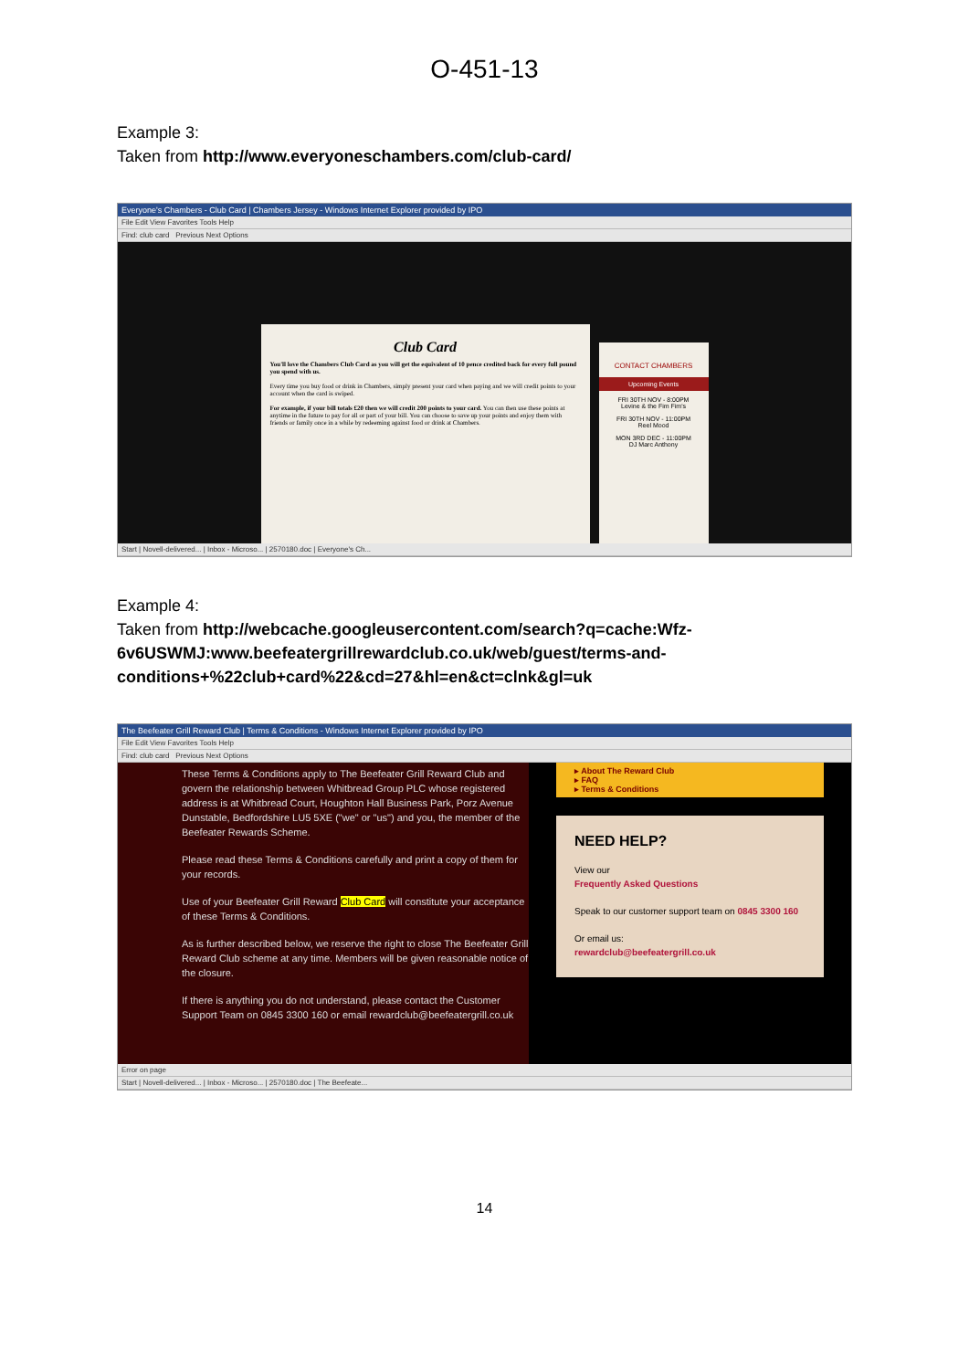O-451-13
Example 3:
Taken from http://www.everyoneschambers.com/club-card/
Everyone's Chambers - Club Card | Chambers Jersey - Windows Internet Explorer provided by IPO
File Edit View Favorites Tools Help
Find: club card Previous Next Options
Club Card
You'll love the Chambers Club Card as you will get the equivalent of 10 pence credited back for every full pound you spend with us.
Every time you buy food or drink in Chambers, simply present your card when paying and we will credit points to your account when the card is swiped.
For example, if your bill totals £20 then we will credit 200 points to your card. You can then use these points at anytime in the future to pay for all or part of your bill. You can choose to save up your points and enjoy them with friends or family once in a while by redeeming against food or drink at Chambers.
CONTACT CHAMBERS
Upcoming Events
FRI 30TH NOV - 8:00PM
Levine & the Fim Fim's
FRI 30TH NOV - 11:00PM
Reel Mood
MON 3RD DEC - 11:00PM
DJ Marc Anthony
Start | Novell-delivered... | Inbox - Microso... | 2570180.doc | Everyone's Ch...
Example 4:
Taken from http://webcache.googleusercontent.com/search?q=cache:Wfz-6v6USWMJ:www.beefeatergrillrewardclub.co.uk/web/guest/terms-and-conditions+%22club+card%22&cd=27&hl=en&ct=clnk&gl=uk
The Beefeater Grill Reward Club | Terms & Conditions - Windows Internet Explorer provided by IPO
File Edit View Favorites Tools Help
Find: club card Previous Next Options
These Terms & Conditions apply to The Beefeater Grill Reward Club and govern the relationship between Whitbread Group PLC whose registered address is at Whitbread Court, Houghton Hall Business Park, Porz Avenue Dunstable, Bedfordshire LU5 5XE ("we" or "us") and you, the member of the Beefeater Rewards Scheme.
Please read these Terms & Conditions carefully and print a copy of them for your records.
Use of your Beefeater Grill Reward Club Card will constitute your acceptance of these Terms & Conditions.
As is further described below, we reserve the right to close The Beefeater Grill Reward Club scheme at any time. Members will be given reasonable notice of the closure.
If there is anything you do not understand, please contact the Customer Support Team on 0845 3300 160 or email rewardclub@beefeatergrill.co.uk
▸ About The Reward Club
▸ FAQ
▸ Terms & Conditions
NEED HELP?
View our
Frequently Asked Questions
Speak to our customer support team on 0845 3300 160
Or email us:
rewardclub@beefeatergrill.co.uk
Error on page
Start | Novell-delivered... | Inbox - Microso... | 2570180.doc | The Beefeate...
14